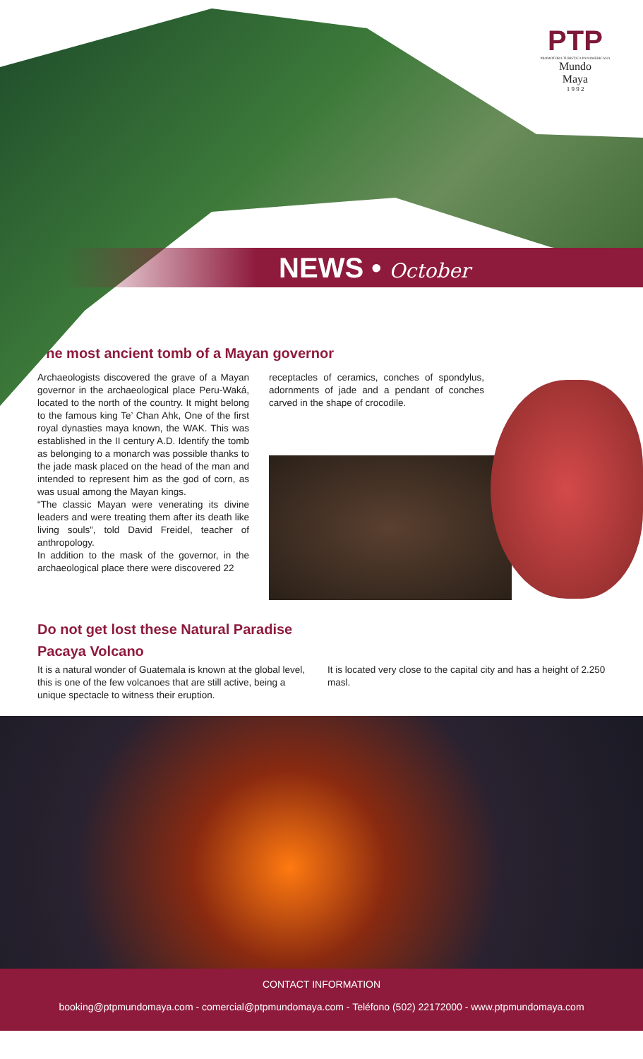PTP
PROMOTORA TURISTICA PANAMERICANA
Mundo
Maya
1 9 9 2
NEWS • October
The most ancient tomb of a Mayan governor
Archaeologists discovered the grave of a Mayan governor in the archaeological place Peru-Waká, located to the north of the country. It might belong to the famous king Te’ Chan Ahk, One of the first royal dynasties maya known, the WAK. This was established in the II century A.D. Identify the tomb as belonging to a monarch was possible thanks to the jade mask placed on the head of the man and intended to represent him as the god of corn, as was usual among the Mayan kings.
“The classic Mayan were venerating its divine leaders and were treating them after its death like living souls”, told David Freidel, teacher of anthropology.
In addition to the mask of the governor, in the archaeological place there were discovered 22
receptacles of ceramics, conches of spondylus, adornments of jade and a pendant of conches carved in the shape of crocodile.
Do not get lost these Natural Paradise
Pacaya Volcano
It is a natural wonder of Guatemala is known at the global level, this is one of the few volcanoes that are still active, being a unique spectacle to witness their eruption.
It is located very close to the capital city and has a height of 2.250 masl.
CONTACT INFORMATION
booking@ptpmundomaya.com - comercial@ptpmundomaya.com - Teléfono (502) 22172000 - www.ptpmundomaya.com